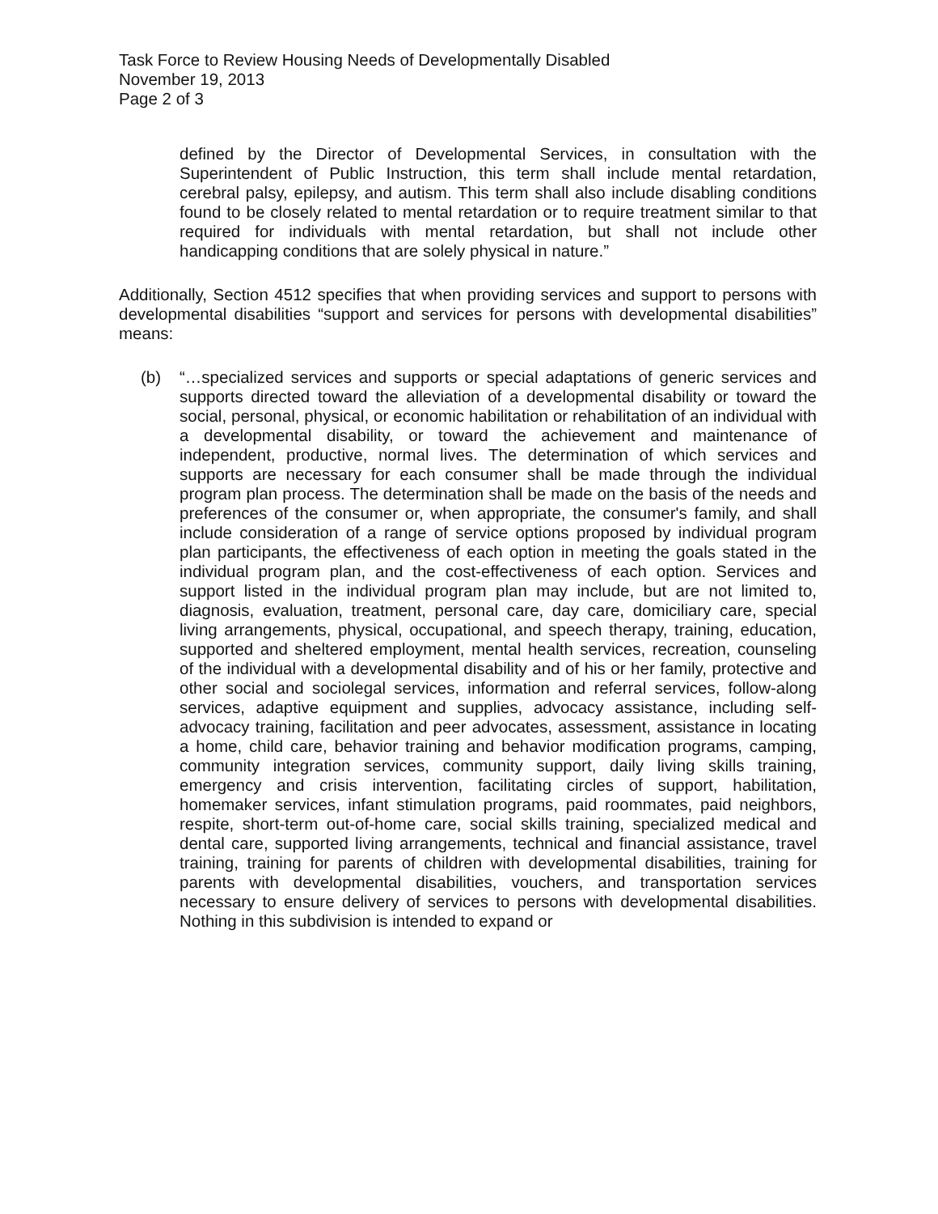Task Force to Review Housing Needs of Developmentally Disabled
November 19, 2013
Page 2 of 3
defined by the Director of Developmental Services, in consultation with the Superintendent of Public Instruction, this term shall include mental retardation, cerebral palsy, epilepsy, and autism. This term shall also include disabling conditions found to be closely related to mental retardation or to require treatment similar to that required for individuals with mental retardation, but shall not include other handicapping conditions that are solely physical in nature.”
Additionally, Section 4512 specifies that when providing services and support to persons with developmental disabilities “support and services for persons with developmental disabilities” means:
(b) “…specialized services and supports or special adaptations of generic services and supports directed toward the alleviation of a developmental disability or toward the social, personal, physical, or economic habilitation or rehabilitation of an individual with a developmental disability, or toward the achievement and maintenance of independent, productive, normal lives. The determination of which services and supports are necessary for each consumer shall be made through the individual program plan process. The determination shall be made on the basis of the needs and preferences of the consumer or, when appropriate, the consumer's family, and shall include consideration of a range of service options proposed by individual program plan participants, the effectiveness of each option in meeting the goals stated in the individual program plan, and the cost-effectiveness of each option. Services and support listed in the individual program plan may include, but are not limited to, diagnosis, evaluation, treatment, personal care, day care, domiciliary care, special living arrangements, physical, occupational, and speech therapy, training, education, supported and sheltered employment, mental health services, recreation, counseling of the individual with a developmental disability and of his or her family, protective and other social and sociolegal services, information and referral services, follow-along services, adaptive equipment and supplies, advocacy assistance, including self-advocacy training, facilitation and peer advocates, assessment, assistance in locating a home, child care, behavior training and behavior modification programs, camping, community integration services, community support, daily living skills training, emergency and crisis intervention, facilitating circles of support, habilitation, homemaker services, infant stimulation programs, paid roommates, paid neighbors, respite, short-term out-of-home care, social skills training, specialized medical and dental care, supported living arrangements, technical and financial assistance, travel training, training for parents of children with developmental disabilities, training for parents with developmental disabilities, vouchers, and transportation services necessary to ensure delivery of services to persons with developmental disabilities. Nothing in this subdivision is intended to expand or